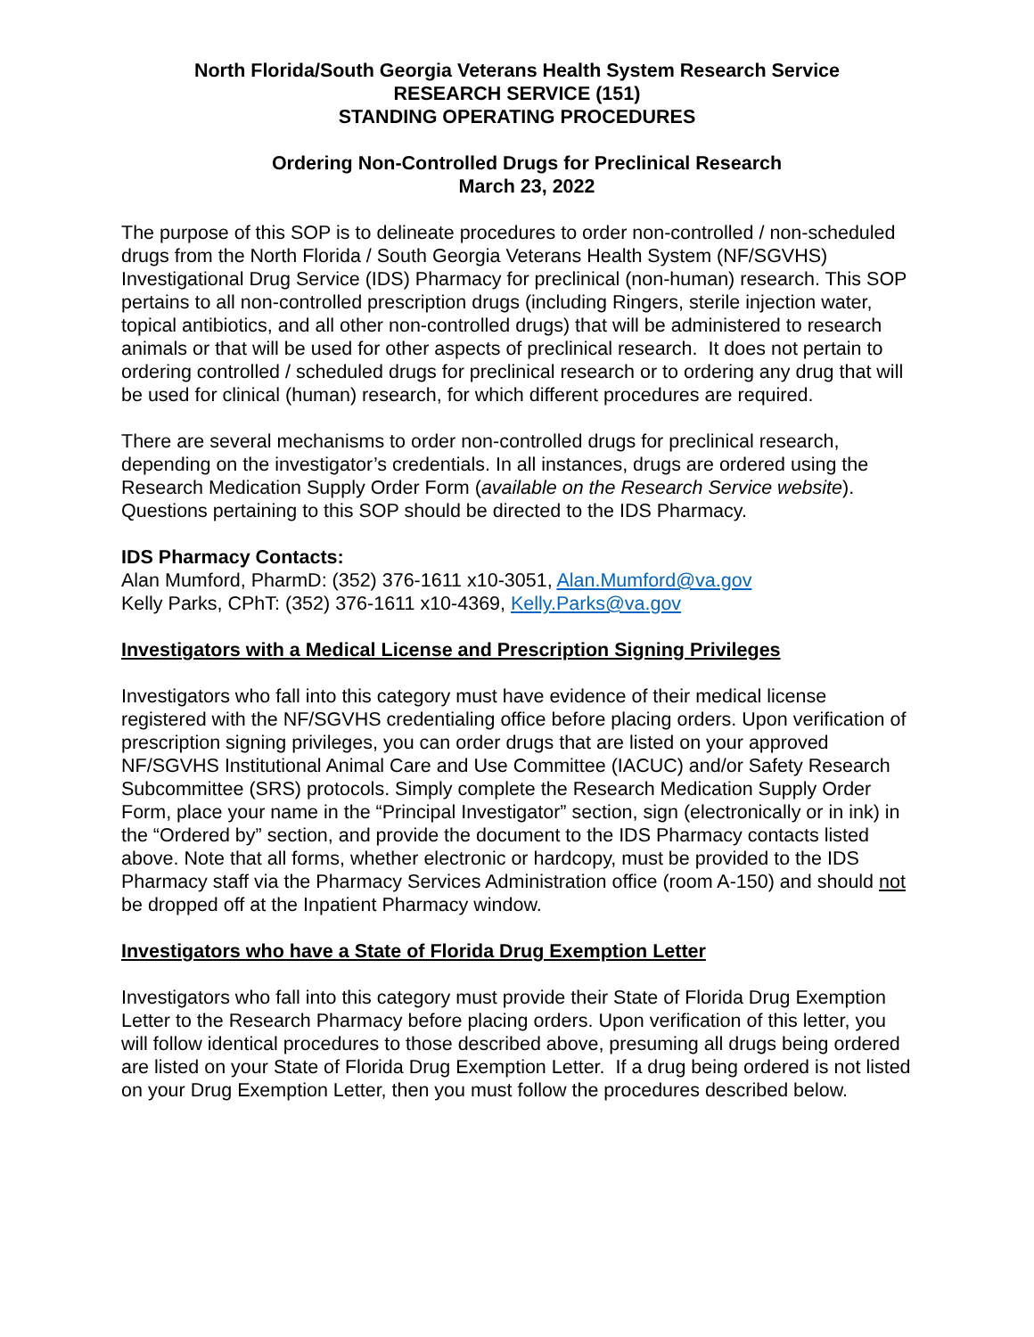North Florida/South Georgia Veterans Health System Research Service
RESEARCH SERVICE (151)
STANDING OPERATING PROCEDURES
Ordering Non-Controlled Drugs for Preclinical Research
March 23, 2022
The purpose of this SOP is to delineate procedures to order non-controlled / non-scheduled drugs from the North Florida / South Georgia Veterans Health System (NF/SGVHS) Investigational Drug Service (IDS) Pharmacy for preclinical (non-human) research. This SOP pertains to all non-controlled prescription drugs (including Ringers, sterile injection water, topical antibiotics, and all other non-controlled drugs) that will be administered to research animals or that will be used for other aspects of preclinical research. It does not pertain to ordering controlled / scheduled drugs for preclinical research or to ordering any drug that will be used for clinical (human) research, for which different procedures are required.
There are several mechanisms to order non-controlled drugs for preclinical research, depending on the investigator’s credentials. In all instances, drugs are ordered using the Research Medication Supply Order Form (available on the Research Service website). Questions pertaining to this SOP should be directed to the IDS Pharmacy.
IDS Pharmacy Contacts:
Alan Mumford, PharmD: (352) 376-1611 x10-3051, Alan.Mumford@va.gov
Kelly Parks, CPhT: (352) 376-1611 x10-4369, Kelly.Parks@va.gov
Investigators with a Medical License and Prescription Signing Privileges
Investigators who fall into this category must have evidence of their medical license registered with the NF/SGVHS credentialing office before placing orders. Upon verification of prescription signing privileges, you can order drugs that are listed on your approved NF/SGVHS Institutional Animal Care and Use Committee (IACUC) and/or Safety Research Subcommittee (SRS) protocols. Simply complete the Research Medication Supply Order Form, place your name in the “Principal Investigator” section, sign (electronically or in ink) in the “Ordered by” section, and provide the document to the IDS Pharmacy contacts listed above. Note that all forms, whether electronic or hardcopy, must be provided to the IDS Pharmacy staff via the Pharmacy Services Administration office (room A-150) and should not be dropped off at the Inpatient Pharmacy window.
Investigators who have a State of Florida Drug Exemption Letter
Investigators who fall into this category must provide their State of Florida Drug Exemption Letter to the Research Pharmacy before placing orders. Upon verification of this letter, you will follow identical procedures to those described above, presuming all drugs being ordered are listed on your State of Florida Drug Exemption Letter. If a drug being ordered is not listed on your Drug Exemption Letter, then you must follow the procedures described below.